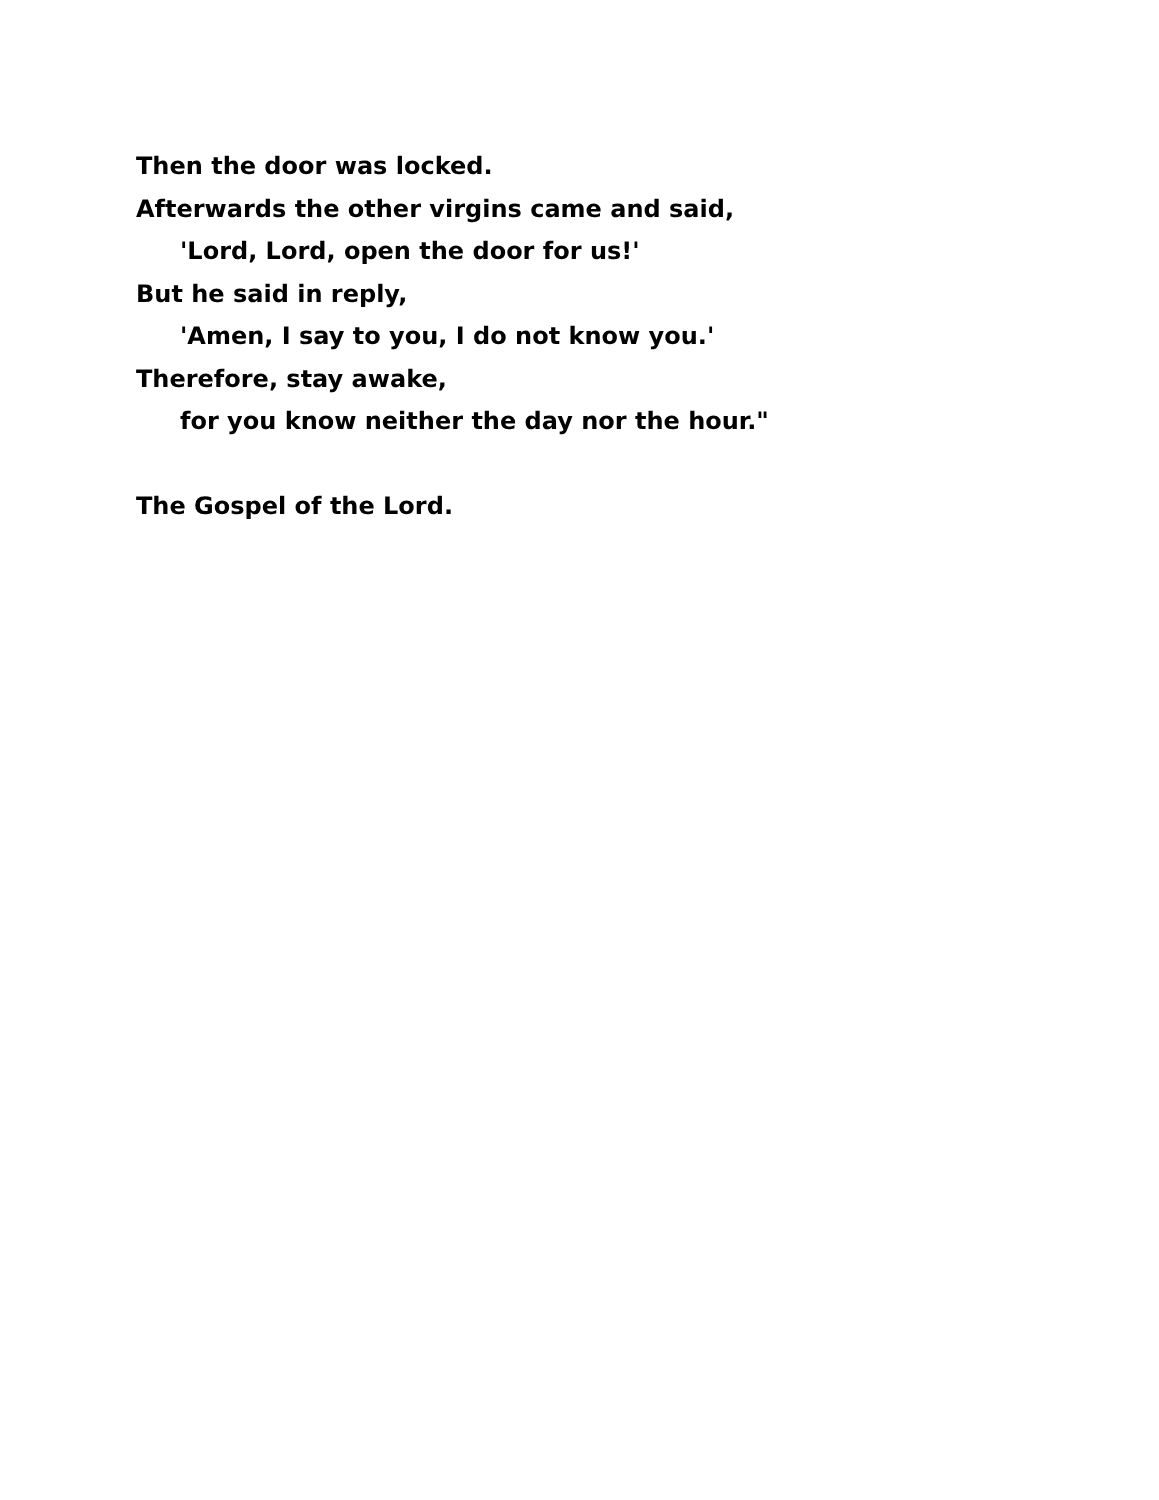Then the door was locked.
Afterwards the other virgins came and said,
'Lord, Lord, open the door for us!'
But he said in reply,
'Amen, I say to you, I do not know you.'
Therefore, stay awake,
for you know neither the day nor the hour."
The Gospel of the Lord.